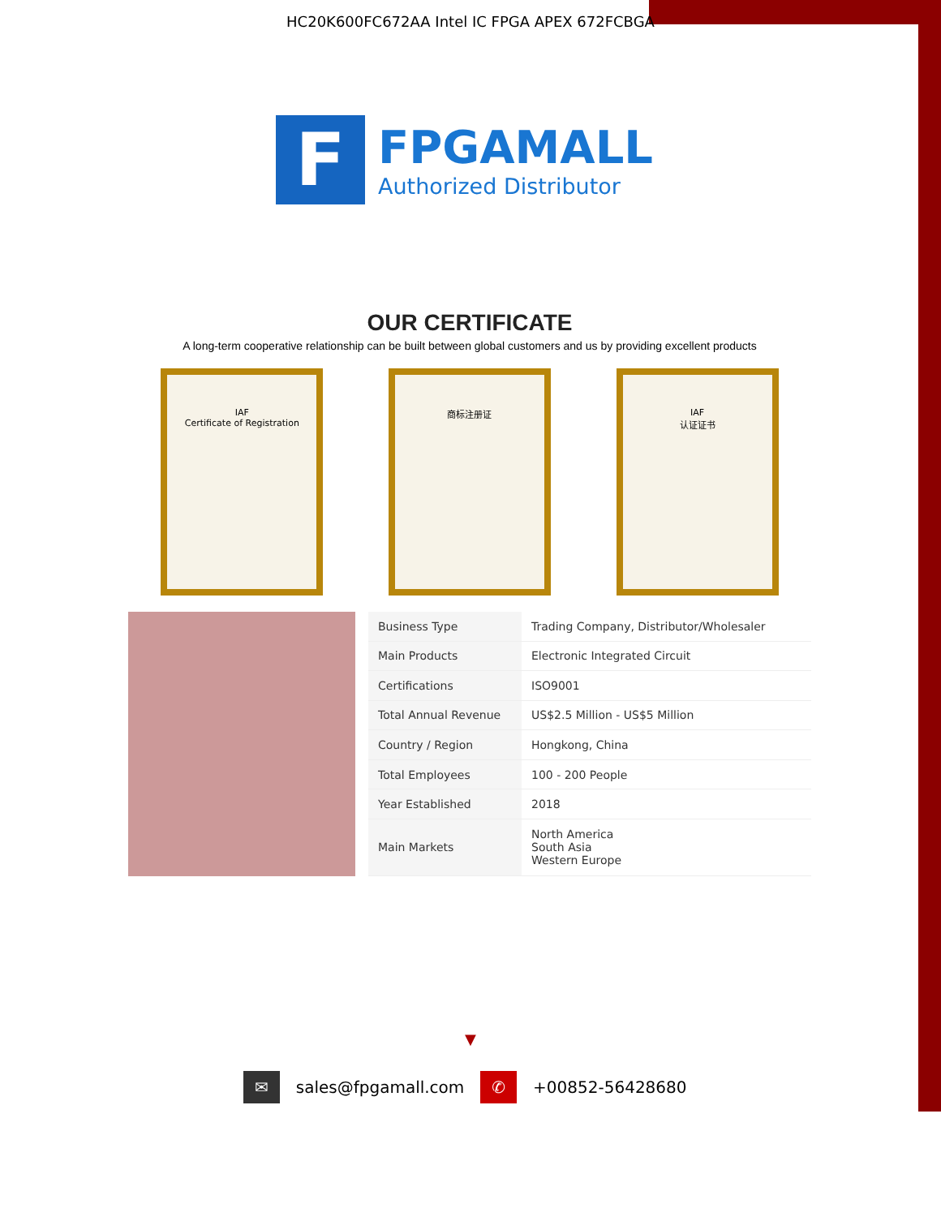HC20K600FC672AA Intel IC FPGA APEX 672FCBGA
F
FPGAMALL
Authorized Distributor
OUR CERTIFICATE
A long-term cooperative relationship can be built between global customers and us by providing excellent products
IAF
Certificate of Registration
商标注册证 IAF
认证证书
| Business Type | Trading Company, Distributor/Wholesaler |
| Main Products | Electronic Integrated Circuit |
| Certifications | ISO9001 |
| Total Annual Revenue | US$2.5 Million - US$5 Million |
| Country / Region | Hongkong, China |
| Total Employees | 100 - 200 People |
| Year Established | 2018 |
| Main Markets | North America South Asia Western Europe |
▼
✉ sales@fpgamall.com ✆ +00852-56428680